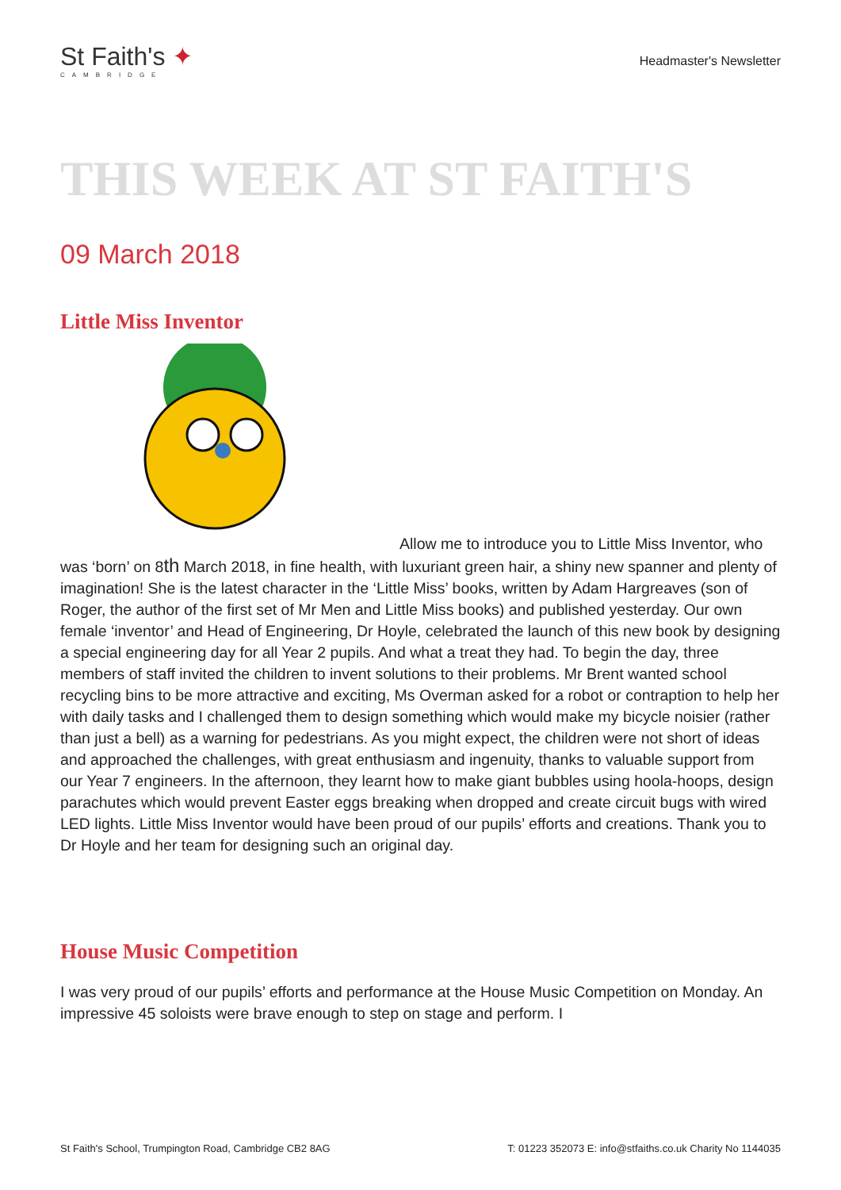St Faith's ✦
CAMBRIDGE
Headmaster's Newsletter
THIS WEEK AT ST FAITH'S
09 March 2018
Little Miss Inventor
Allow me to introduce you to Little Miss Inventor, who was ‘born’ on 8th March 2018, in fine health, with luxuriant green hair, a shiny new spanner and plenty of imagination! She is the latest character in the ‘Little Miss’ books, written by Adam Hargreaves (son of Roger, the author of the first set of Mr Men and Little Miss books) and published yesterday. Our own female ‘inventor’ and Head of Engineering, Dr Hoyle, celebrated the launch of this new book by designing a special engineering day for all Year 2 pupils. And what a treat they had. To begin the day, three members of staff invited the children to invent solutions to their problems. Mr Brent wanted school recycling bins to be more attractive and exciting, Ms Overman asked for a robot or contraption to help her with daily tasks and I challenged them to design something which would make my bicycle noisier (rather than just a bell) as a warning for pedestrians. As you might expect, the children were not short of ideas and approached the challenges, with great enthusiasm and ingenuity, thanks to valuable support from our Year 7 engineers. In the afternoon, they learnt how to make giant bubbles using hoola-hoops, design parachutes which would prevent Easter eggs breaking when dropped and create circuit bugs with wired LED lights. Little Miss Inventor would have been proud of our pupils’ efforts and creations. Thank you to Dr Hoyle and her team for designing such an original day.
House Music Competition
I was very proud of our pupils’ efforts and performance at the House Music Competition on Monday. An impressive 45 soloists were brave enough to step on stage and perform. I
St Faith's School, Trumpington Road, Cambridge CB2 8AG T: 01223 352073 E: info@stfaiths.co.uk Charity No 1144035